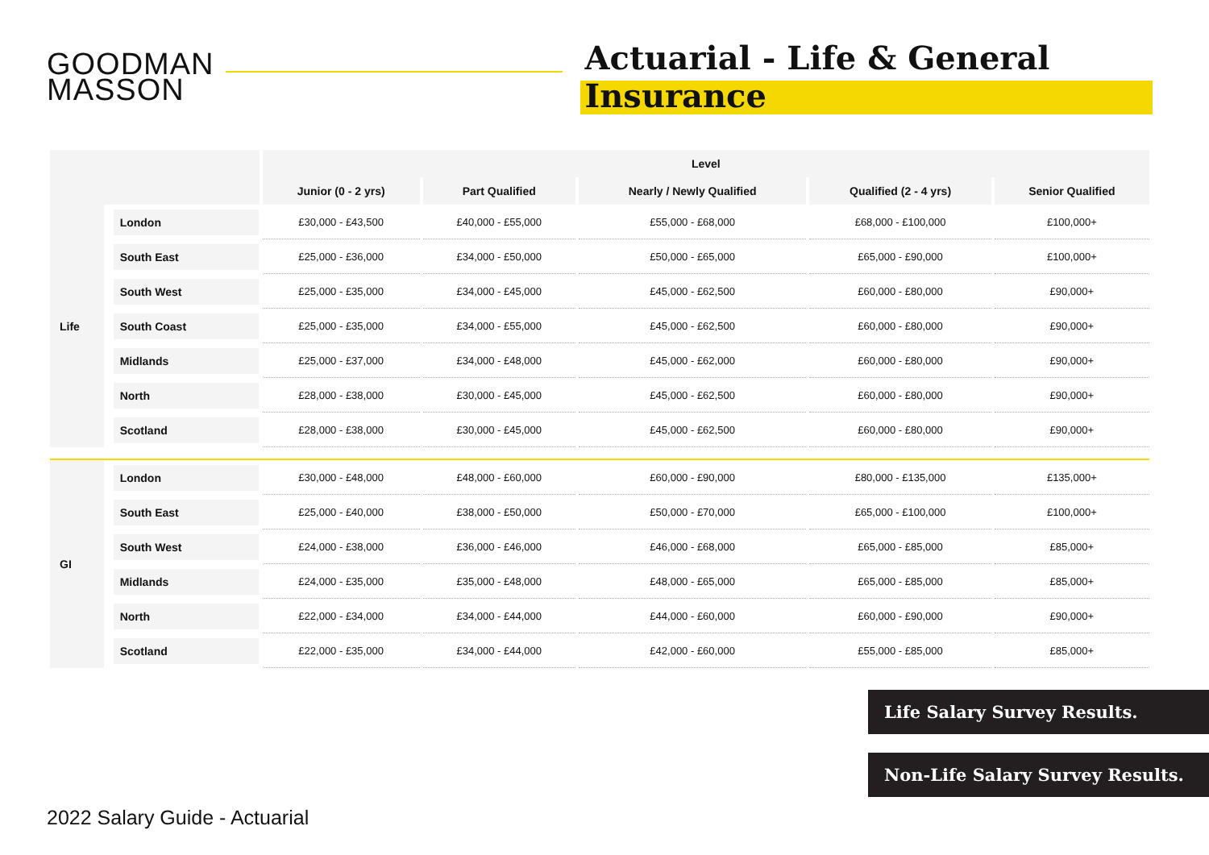GOODMAN
MASSON
Actuarial - Life & General Insurance
| | | Level | | | | |
| --- | --- | --- | --- | --- | --- | --- |
| | | Junior (0 - 2 yrs) | Part Qualified | Nearly / Newly Qualified | Qualified (2 - 4 yrs) | Senior Qualified |
| Life | London | £30,000 - £43,500 | £40,000 - £55,000 | £55,000 - £68,000 | £68,000 - £100,000 | £100,000+ |
| | South East | £25,000 - £36,000 | £34,000 - £50,000 | £50,000 - £65,000 | £65,000 - £90,000 | £100,000+ |
| | South West | £25,000 - £35,000 | £34,000 - £45,000 | £45,000 - £62,500 | £60,000 - £80,000 | £90,000+ |
| | South Coast | £25,000 - £35,000 | £34,000 - £55,000 | £45,000 - £62,500 | £60,000 - £80,000 | £90,000+ |
| | Midlands | £25,000 - £37,000 | £34,000 - £48,000 | £45,000 - £62,000 | £60,000 - £80,000 | £90,000+ |
| | North | £28,000 - £38,000 | £30,000 - £45,000 | £45,000 - £62,500 | £60,000 - £80,000 | £90,000+ |
| | Scotland | £28,000 - £38,000 | £30,000 - £45,000 | £45,000 - £62,500 | £60,000 - £80,000 | £90,000+ |
| GI | London | £30,000 - £48,000 | £48,000 - £60,000 | £60,000 - £90,000 | £80,000 - £135,000 | £135,000+ |
| | South East | £25,000 - £40,000 | £38,000 - £50,000 | £50,000 - £70,000 | £65,000 - £100,000 | £100,000+ |
| | South West | £24,000 - £38,000 | £36,000 - £46,000 | £46,000 - £68,000 | £65,000 - £85,000 | £85,000+ |
| | Midlands | £24,000 - £35,000 | £35,000 - £48,000 | £48,000 - £65,000 | £65,000 - £85,000 | £85,000+ |
| | North | £22,000 - £34,000 | £34,000 - £44,000 | £44,000 - £60,000 | £60,000 - £90,000 | £90,000+ |
| | Scotland | £22,000 - £35,000 | £34,000 - £44,000 | £42,000 - £60,000 | £55,000 - £85,000 | £85,000+ |
Life Salary Survey Results.
Non-Life Salary Survey Results.
2022 Salary Guide - Actuarial